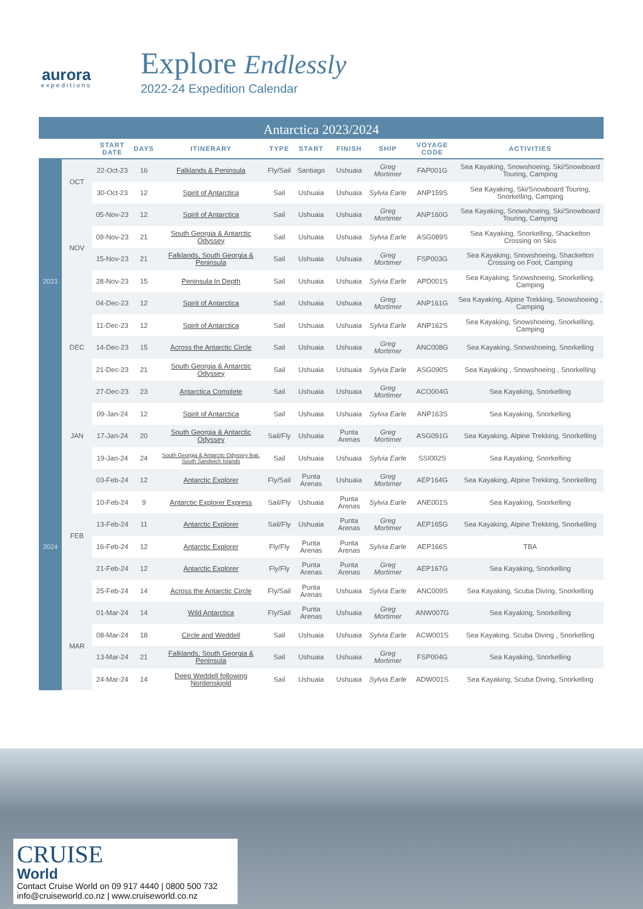aurora
expeditions
Explore Endlessly
2022-24 Expedition Calendar
Antarctica 2023/2024
| | | START DATE | DAYS | ITINERARY | TYPE | START | FINISH | SHIP | VOYAGE CODE | ACTIVITIES |
| --- | --- | --- | --- | --- | --- | --- | --- | --- | --- | --- |
| 2023 | OCT | 22-Oct-23 | 16 | Falklands & Peninsula | Fly/Sail | Santiago | Ushuaia | Greg Mortimer | FAP001G | Sea Kayaking, Snowshoeing, Ski/Snowboard Touring, Camping |
| | | 30-Oct-23 | 12 | Spirit of Antarctica | Sail | Ushuaia | Ushuaia | Sylvia Earle | ANP159S | Sea Kayaking, Ski/Snowboard Touring, Snorkelling, Camping |
| | NOV | 05-Nov-23 | 12 | Spirit of Antarctica | Sail | Ushuaia | Ushuaia | Greg Mortimer | ANP160G | Sea Kayaking, Snowshoeing, Ski/Snowboard Touring, Camping |
| | | 09-Nov-23 | 21 | South Georgia & Antarctic Odyssey | Sail | Ushuaia | Ushuaia | Sylvia Earle | ASG089S | Sea Kayaking, Snorkelling, Shackelton Crossing on Skis |
| | | 15-Nov-23 | 21 | Falklands, South Georgia & Peninsula | Sail | Ushuaia | Ushuaia | Greg Mortimer | FSP003G | Sea Kayaking, Snowshoeing, Shackelton Crossing on Foot, Camping |
| | | 28-Nov-23 | 15 | Peninsula In Depth | Sail | Ushuaia | Ushuaia | Sylvia Earle | APD001S | Sea Kayaking, Snowshoeing, Snorkelling, Camping |
| | DEC | 04-Dec-23 | 12 | Spirit of Antarctica | Sail | Ushuaia | Ushuaia | Greg Mortimer | ANP161G | Sea Kayaking, Alpine Trekking, Snowshoeing , Camping |
| | | 11-Dec-23 | 12 | Spirit of Antarctica | Sail | Ushuaia | Ushuaia | Sylvia Earle | ANP162S | Sea Kayaking, Snowshoeing, Snorkelling, Camping |
| | | 14-Dec-23 | 15 | Across the Antarctic Circle | Sail | Ushuaia | Ushuaia | Greg Mortimer | ANC008G | Sea Kayaking, Snowshoeing, Snorkelling |
| | | 21-Dec-23 | 21 | South Georgia & Antarctic Odyssey | Sail | Ushuaia | Ushuaia | Sylvia Earle | ASG090S | Sea Kayaking , Snowshoeing , Snorkelling |
| | | 27-Dec-23 | 23 | Antarctica Complete | Sail | Ushuaia | Ushuaia | Greg Mortimer | ACO004G | Sea Kayaking, Snorkelling |
| 2024 | JAN | 09-Jan-24 | 12 | Spirit of Antarctica | Sail | Ushuaia | Ushuaia | Sylvia Earle | ANP163S | Sea Kayaking, Snorkelling |
| | | 17-Jan-24 | 20 | South Georgia & Antarctic Odyssey | Sail/Fly | Ushuaia | Punta Arenas | Greg Mortimer | ASG091G | Sea Kayaking, Alpine Trekking, Snorkelling |
| | | 19-Jan-24 | 24 | South Georgia & Antarctic Odyssey feat. South Sandwich Islands | Sail | Ushuaia | Ushuaia | Sylvia Earle | SSI002S | Sea Kayaking, Snorkelling |
| | FEB | 03-Feb-24 | 12 | Antarctic Explorer | Fly/Sail | Punta Arenas | Ushuaia | Greg Mortimer | AEP164G | Sea Kayaking, Alpine Trekking, Snorkelling |
| | | 10-Feb-24 | 9 | Antarctic Explorer Express | Sail/Fly | Ushuaia | Punta Arenas | Sylvia Earle | ANE001S | Sea Kayaking, Snorkelling |
| | | 13-Feb-24 | 11 | Antarctic Explorer | Sail/Fly | Ushuaia | Punta Arenas | Greg Mortimer | AEP165G | Sea Kayaking, Alpine Trekking, Snorkelling |
| | | 16-Feb-24 | 12 | Antarctic Explorer | Fly/Fly | Punta Arenas | Punta Arenas | Sylvia Earle | AEP166S | TBA |
| | | 21-Feb-24 | 12 | Antarctic Explorer | Fly/Fly | Punta Arenas | Punta Arenas | Greg Mortimer | AEP167G | Sea Kayaking, Snorkelling |
| | | 25-Feb-24 | 14 | Across the Antarctic Circle | Fly/Sail | Punta Arenas | Ushuaia | Sylvia Earle | ANC009S | Sea Kayaking, Scuba Diving, Snorkelling |
| | MAR | 01-Mar-24 | 14 | Wild Antarctica | Fly/Sail | Punta Arenas | Ushuaia | Greg Mortimer | ANW007G | Sea Kayaking, Snorkelling |
| | | 08-Mar-24 | 18 | Circle and Weddell | Sail | Ushuaia | Ushuaia | Sylvia Earle | ACW001S | Sea Kayaking, Scuba Diving , Snorkelling |
| | | 13-Mar-24 | 21 | Falklands, South Georgia & Peninsula | Sail | Ushuaia | Ushuaia | Greg Mortimer | FSP004G | Sea Kayaking, Snorkelling |
| | | 24-Mar-24 | 14 | Deep Weddell following Nordenskjold | Sail | Ushuaia | Ushuaia | Sylvia Earle | ADW001S | Sea Kayaking, Scuba Diving, Snorkelling |
CRUISE
World
Contact Cruise World on 09 917 4440 | 0800 500 732
info@cruiseworld.co.nz | www.cruiseworld.co.nz